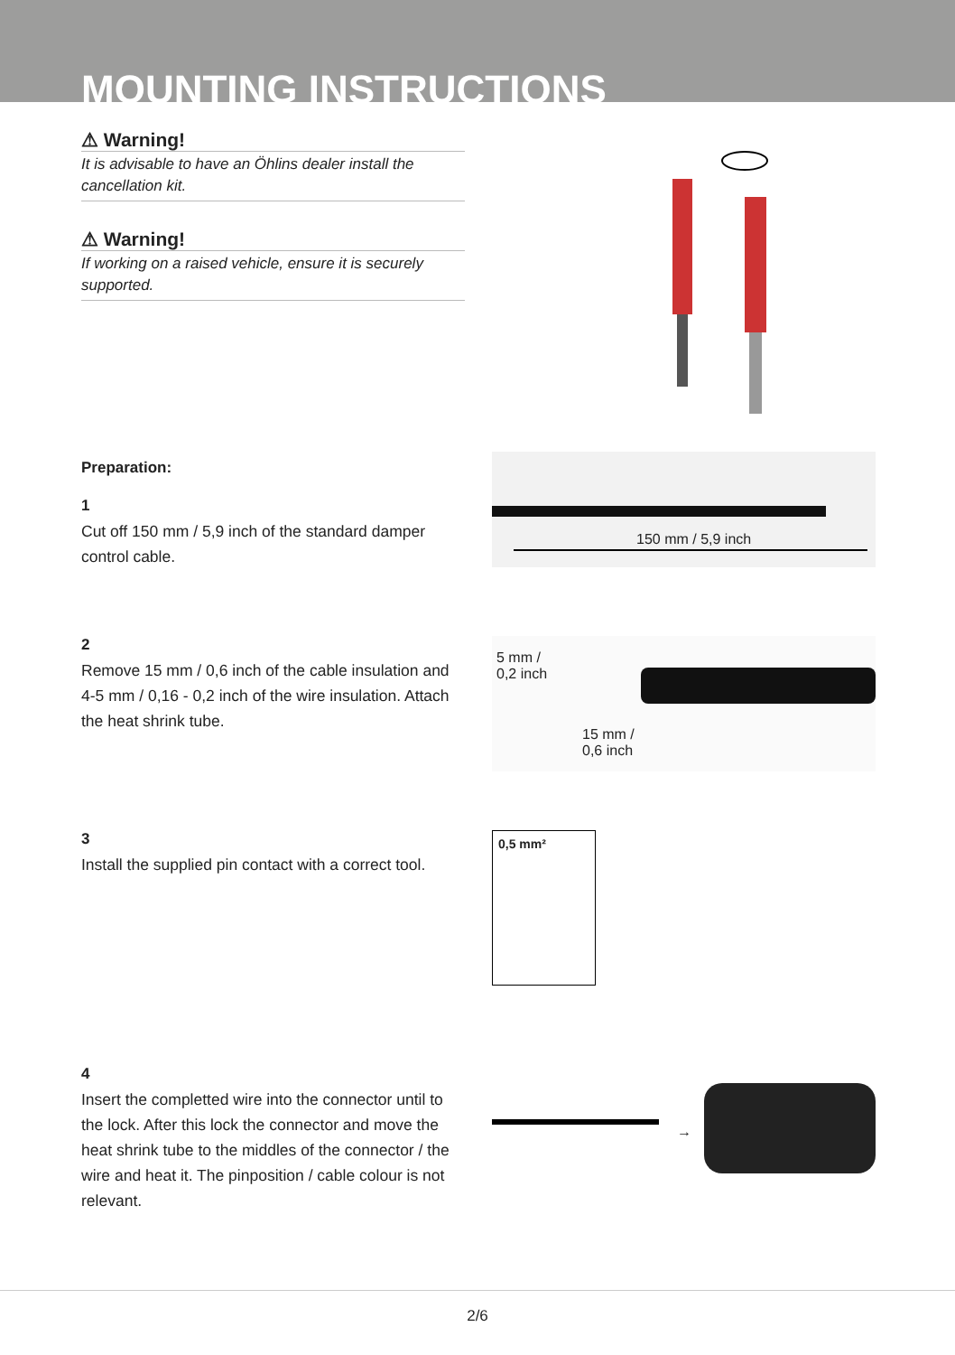MOUNTING INSTRUCTIONS
⚠ Warning!
It is advisable to have an Öhlins dealer install the cancellation kit.
⚠ Warning!
If working on a raised vehicle, ensure it is securely supported.
Preparation:
1
Cut off 150 mm / 5,9 inch of the standard damper control cable.
150 mm / 5,9 inch
2
Remove 15 mm / 0,6 inch of the cable insulation and 4-5 mm / 0,16 - 0,2 inch of the wire insulation. Attach the heat shrink tube.
5 mm /
0,2 inch
15 mm /
0,6 inch
3
Install the supplied pin contact with a correct tool.
0,5 mm²
4
Insert the completted wire into the connector until to the lock. After this lock the connector and move the heat shrink tube to the middles of the connector / the wire and heat it. The pinposition / cable colour is not relevant.
→
2/6